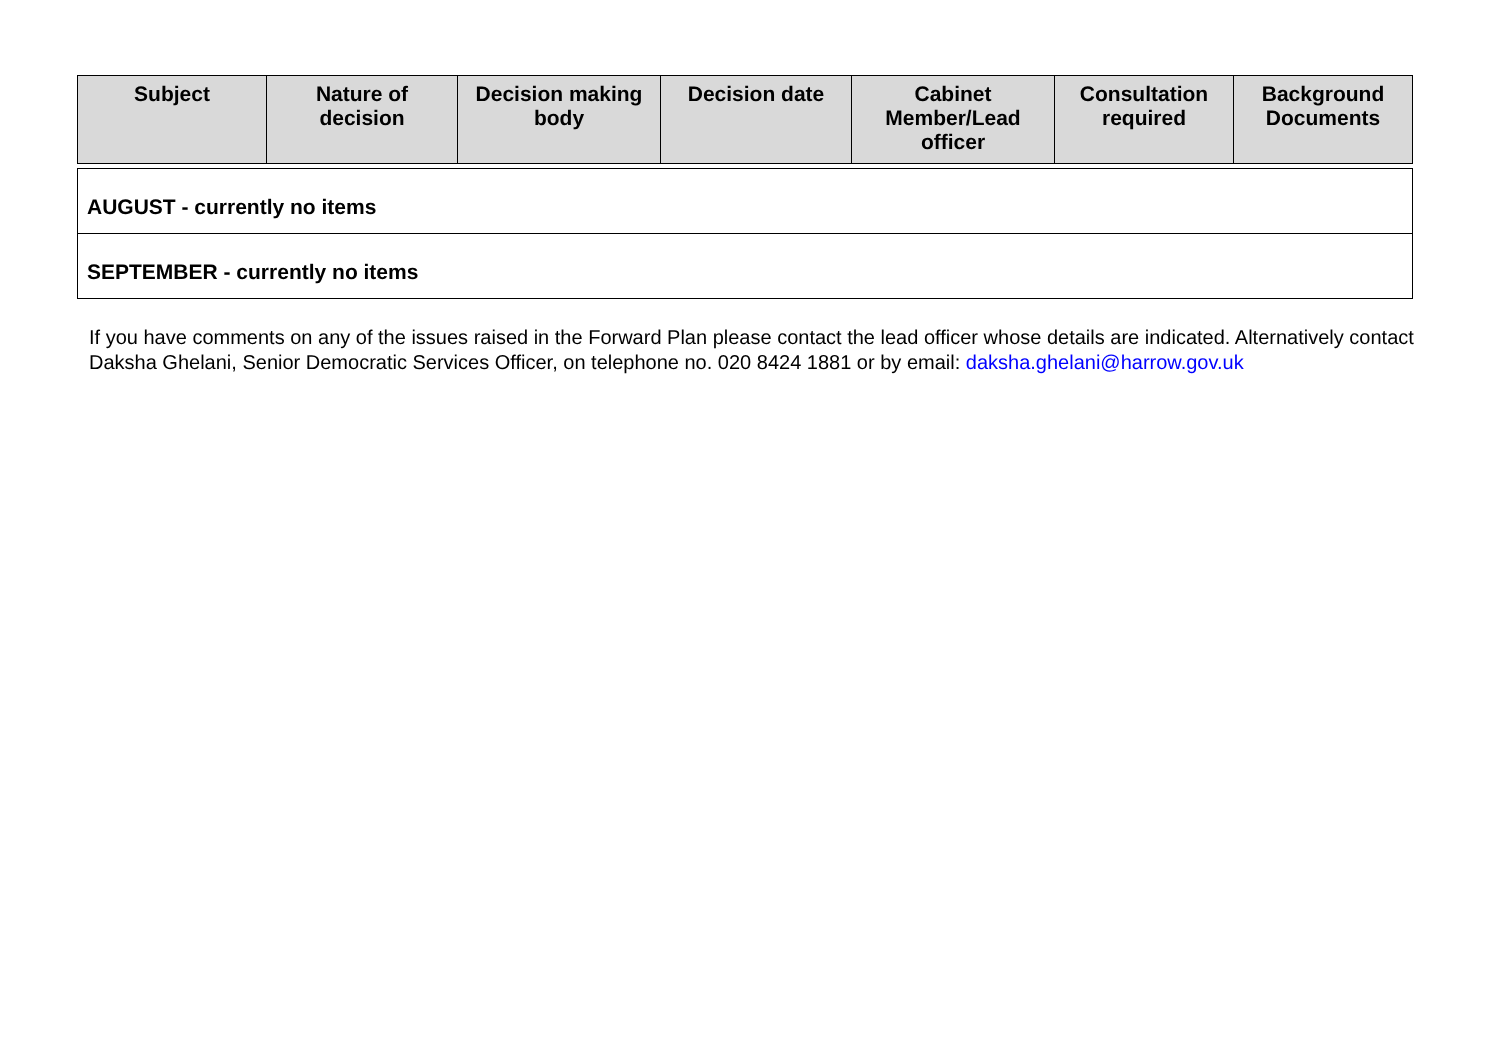| Subject | Nature of decision | Decision making body | Decision date | Cabinet Member/Lead officer | Consultation required | Background Documents |
| --- | --- | --- | --- | --- | --- | --- |
| AUGUST - currently no items | | | | | | |
| SEPTEMBER - currently no items | | | | | | |
If you have comments on any of the issues raised in the Forward Plan please contact the lead officer whose details are indicated. Alternatively contact Daksha Ghelani, Senior Democratic Services Officer, on telephone no. 020 8424 1881 or by email: daksha.ghelani@harrow.gov.uk